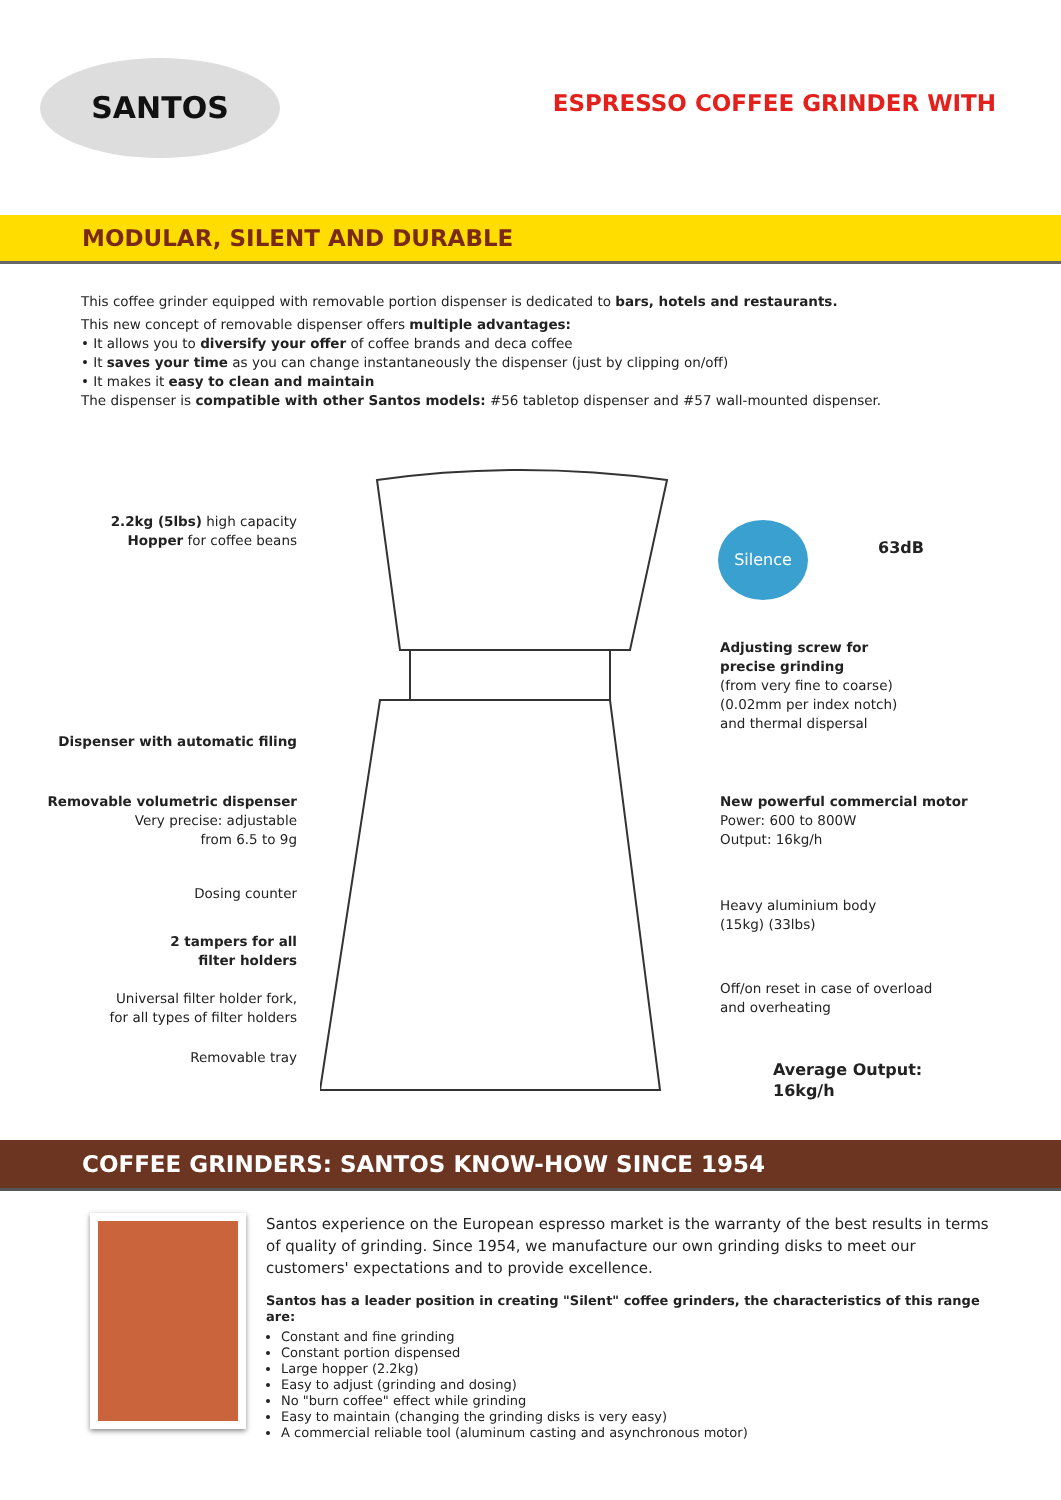SANTOS
ESPRESSO COFFEE GRINDER WITH
MODULAR, SILENT AND DURABLE
This coffee grinder equipped with removable portion dispenser is dedicated to bars, hotels and restaurants.
This new concept of removable dispenser offers multiple advantages:
• It allows you to diversify your offer of coffee brands and deca coffee
• It saves your time as you can change instantaneously the dispenser (just by clipping on/off)
• It makes it easy to clean and maintain
The dispenser is compatible with other Santos models: #56 tabletop dispenser and #57 wall-mounted dispenser.
2.2kg (5lbs) high capacity
Hopper for coffee beans
Silence
63dB
Adjusting screw for
precise grinding
(from very fine to coarse)
(0.02mm per index notch)
and thermal dispersal
Dispenser with automatic filing
Removable volumetric dispenser
Very precise: adjustable
from 6.5 to 9g
New powerful commercial motor
Power: 600 to 800W
Output: 16kg/h
Dosing counter
Heavy aluminium body
(15kg) (33lbs)
2 tampers for all
filter holders
Off/on reset in case of overload
and overheating
Universal filter holder fork,
for all types of filter holders
Removable tray
Average Output:
16kg/h
COFFEE GRINDERS: SANTOS KNOW-HOW SINCE 1954
Santos experience on the European espresso market is the warranty of the best results in terms of quality of grinding. Since 1954, we manufacture our own grinding disks to meet our customers' expectations and to provide excellence.
Santos has a leader position in creating "Silent" coffee grinders, the characteristics of this range are:
Constant and fine grinding
Constant portion dispensed
Large hopper (2.2kg)
Easy to adjust (grinding and dosing)
No "burn coffee" effect while grinding
Easy to maintain (changing the grinding disks is very easy)
A commercial reliable tool (aluminum casting and asynchronous motor)